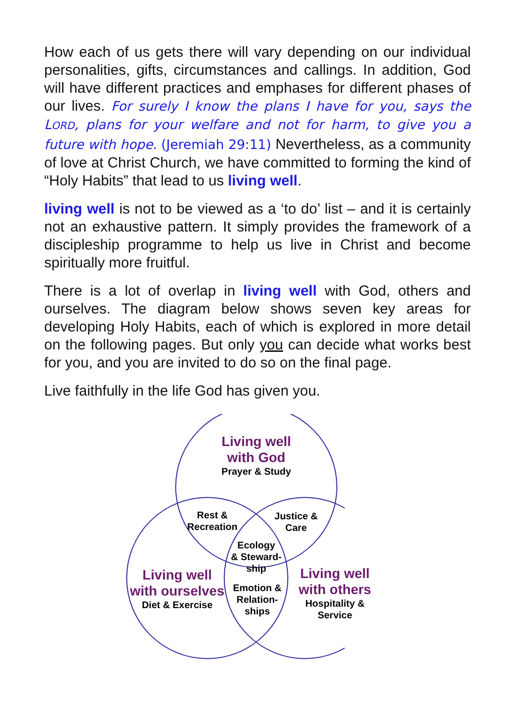How each of us gets there will vary depending on our individual personalities, gifts, circumstances and callings. In addition, God will have different practices and emphases for different phases of our lives. For surely I know the plans I have for you, says the LORD, plans for your welfare and not for harm, to give you a future with hope. (Jeremiah 29:11) Nevertheless, as a community of love at Christ Church, we have committed to forming the kind of “Holy Habits” that lead to us living well.
living well is not to be viewed as a ‘to do’ list – and it is certainly not an exhaustive pattern. It simply provides the framework of a discipleship programme to help us live in Christ and become spiritually more fruitful.
There is a lot of overlap in living well with God, others and ourselves. The diagram below shows seven key areas for developing Holy Habits, each of which is explored in more detail on the following pages. But only you can decide what works best for you, and you are invited to do so on the final page.
Live faithfully in the life God has given you.
Living well
with God
Prayer & Study
Rest &
Recreation
Justice &
Care
Ecology
& Steward-
ship
Living well
with ourselves
Diet & Exercise
Emotion &
Relation-
ships
Living well
with others
Hospitality &
Service